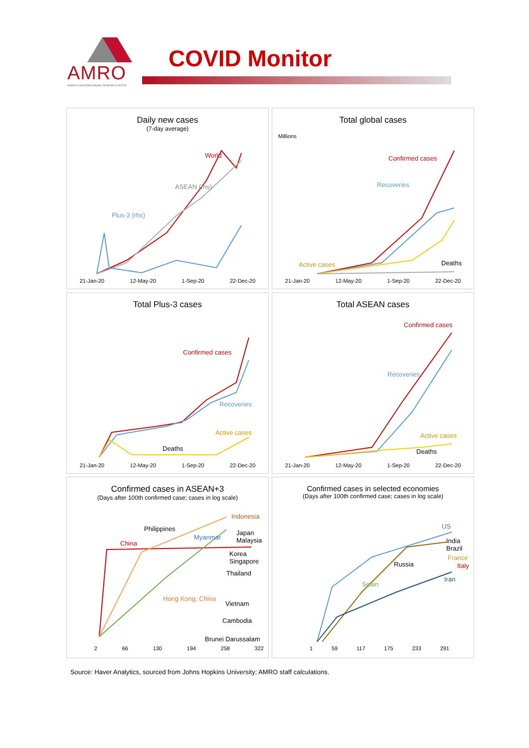AMRO
ASEAN+3 MACROECONOMIC RESEARCH OFFICE
COVID Monitor
Daily new cases
(7-day average)
World
ASEAN (rhs)
Plus-3 (rhs)
21-Jan-20 12-May-20 1-Sep-20 22-Dec-20
Total global cases
Confirmed cases
Recoveries
Active cases Deaths
Millions
21-Jan-20 12-May-20 1-Sep-20 22-Dec-20
Total Plus-3 cases
Confirmed cases
Recoveries
Active cases
Deaths
21-Jan-20 12-May-20 1-Sep-20 22-Dec-20
Total ASEAN cases
Confirmed cases
Recoveries
Active cases
Deaths
21-Jan-20 12-May-20 1-Sep-20 22-Dec-20
Confirmed cases in ASEAN+3
(Days after 100th confirmed case; cases in log scale)
China
Philippines
Indonesia
Myanmar
Japan Malaysia
Korea Singapore
Thailand
Hong Kong, China
Vietnam
Cambodia
Brunei Darussalam
2 66 130 194 258 322
Confirmed cases in selected economies
(Days after 100th confirmed case; cases in log scale)
US
India Brazil
France
Italy
Russia
Iran
Spain
1 59 117 175 233 291
Source: Haver Analytics, sourced from Johns Hopkins University; AMRO staff calculations.